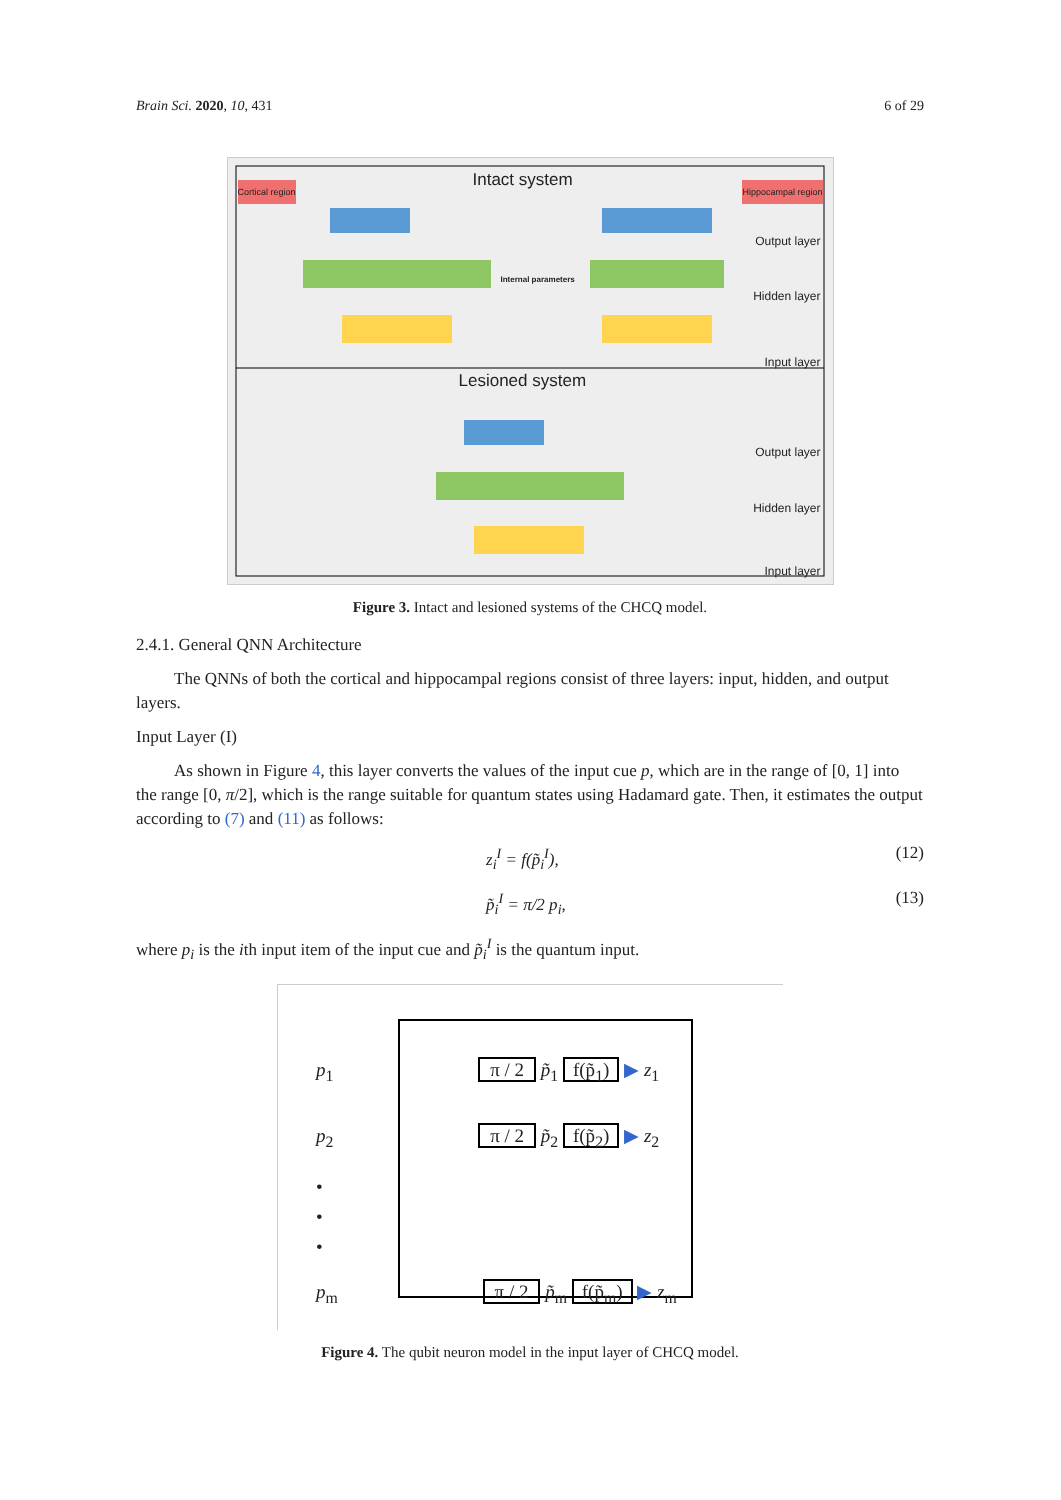Brain Sci. 2020, 10, 431 6 of 29
Cortical region Hippocampal region Intact system
Internal parameters
Output layer
Hidden layer
Input layer
Lesioned system
Output layer
Hidden layer
Input layer
Figure 3. Intact and lesioned systems of the CHCQ model.
2.4.1. General QNN Architecture
The QNNs of both the cortical and hippocampal regions consist of three layers: input, hidden, and output layers.
Input Layer (I)
As shown in Figure 4, this layer converts the values of the input cue p, which are in the range of [0, 1] into the range [0, π/2], which is the range suitable for quantum states using Hadamard gate. Then, it estimates the output according to (7) and (11) as follows:
z<sub>i</sub><sup>I</sup> = f(p̃<sub>i</sub><sup>I</sup>), (12)
p̃<sub>i</sub><sup>I</sup> = π/2 p<sub>i</sub>, (13)
where p<sub>i</sub> is the ith input item of the input cue and p̃<sub>i</sub><sup>I</sup> is the quantum input.
p<sub>1</sub> π / 2 p̃<sub>1</sub> f(p̃<sub>1</sub>) ▶ z<sub>1</sub>
p<sub>2</sub> π / 2 p̃<sub>2</sub> f(p̃<sub>2</sub>) ▶ z<sub>2</sub>
•
•
•
p<sub>m</sub> π / 2 p̃<sub>m</sub> f(p̃<sub>m</sub>) ▶ z<sub>m</sub>
Figure 4. The qubit neuron model in the input layer of CHCQ model.